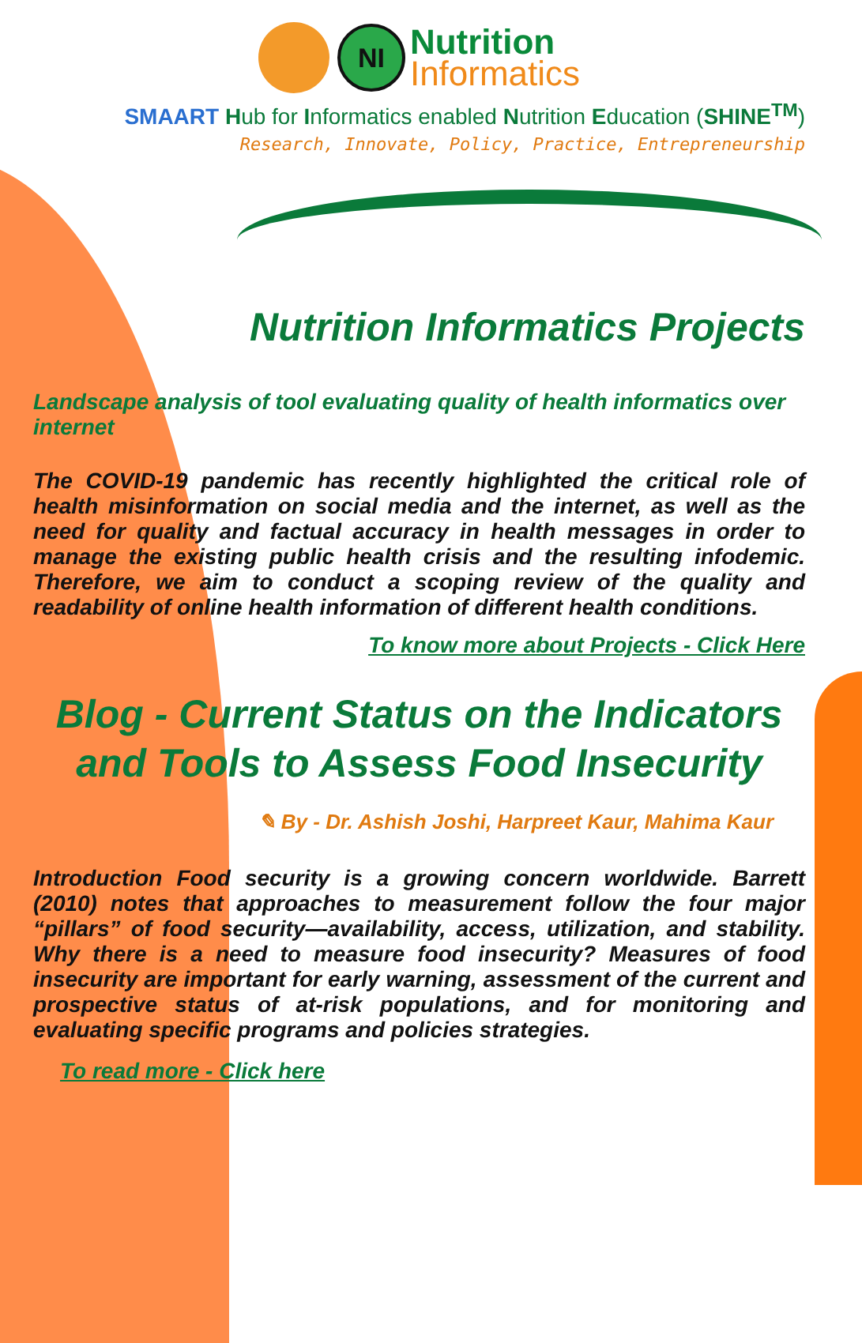NI Nutrition
Informatics
SMAART Hub for Informatics enabled Nutrition Education (SHINE<sup>TM</sup>)
Research, Innovate, Policy, Practice, Entrepreneurship
Nutrition Informatics Projects
Landscape analysis of tool evaluating quality of health informatics over internet
The COVID-19 pandemic has recently highlighted the critical role of health misinformation on social media and the internet, as well as the need for quality and factual accuracy in health messages in order to manage the existing public health crisis and the resulting infodemic. Therefore, we aim to conduct a scoping review of the quality and readability of online health information of different health conditions.
To know more about Projects - Click Here
Blog - Current Status on the Indicators and Tools to Assess Food Insecurity
✎ By - Dr. Ashish Joshi, Harpreet Kaur, Mahima Kaur
Introduction Food security is a growing concern worldwide. Barrett (2010) notes that approaches to measurement follow the four major “pillars” of food security—availability, access, utilization, and stability. Why there is a need to measure food insecurity? Measures of food insecurity are important for early warning, assessment of the current and prospective status of at-risk populations, and for monitoring and evaluating specific programs and policies strategies.
To read more - Click here